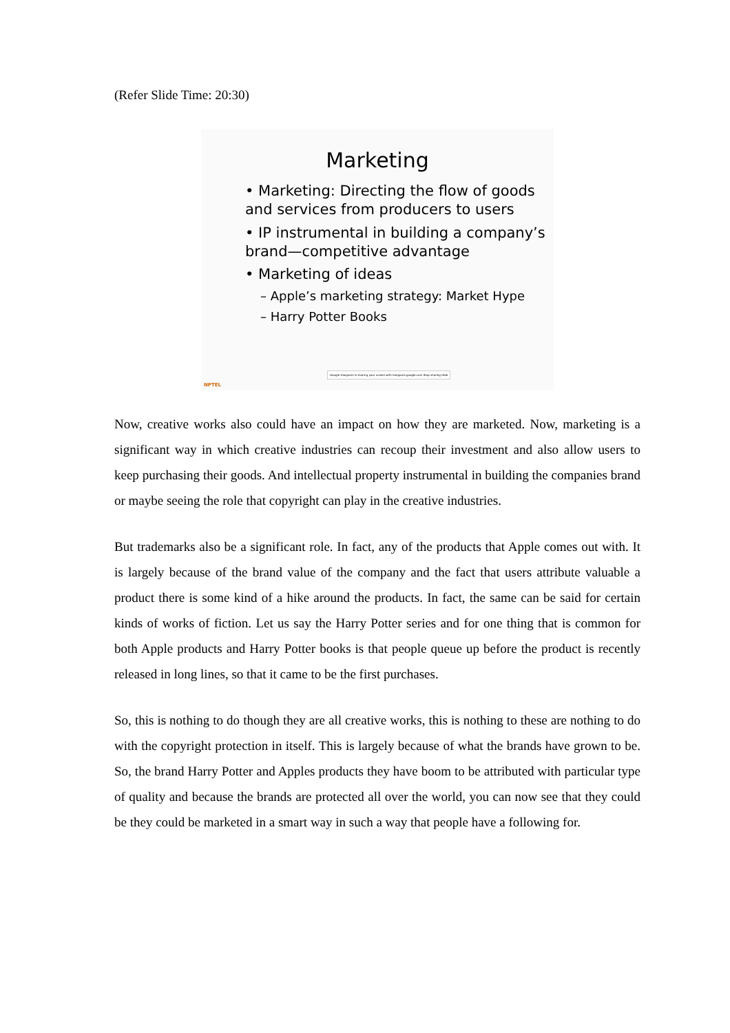(Refer Slide Time: 20:30)
Marketing
• Marketing: Directing the flow of goods and services from producers to users
• IP instrumental in building a company’s brand—competitive advantage
• Marketing of ideas
– Apple’s marketing strategy: Market Hype
– Harry Potter Books
NPTEL
Google Hangouts is sharing your screen with hangouts.google.com Stop sharing Hide
Now, creative works also could have an impact on how they are marketed. Now, marketing is a significant way in which creative industries can recoup their investment and also allow users to keep purchasing their goods. And intellectual property instrumental in building the companies brand or maybe seeing the role that copyright can play in the creative industries.
But trademarks also be a significant role. In fact, any of the products that Apple comes out with. It is largely because of the brand value of the company and the fact that users attribute valuable a product there is some kind of a hike around the products. In fact, the same can be said for certain kinds of works of fiction. Let us say the Harry Potter series and for one thing that is common for both Apple products and Harry Potter books is that people queue up before the product is recently released in long lines, so that it came to be the first purchases.
So, this is nothing to do though they are all creative works, this is nothing to these are nothing to do with the copyright protection in itself. This is largely because of what the brands have grown to be. So, the brand Harry Potter and Apples products they have boom to be attributed with particular type of quality and because the brands are protected all over the world, you can now see that they could be they could be marketed in a smart way in such a way that people have a following for.